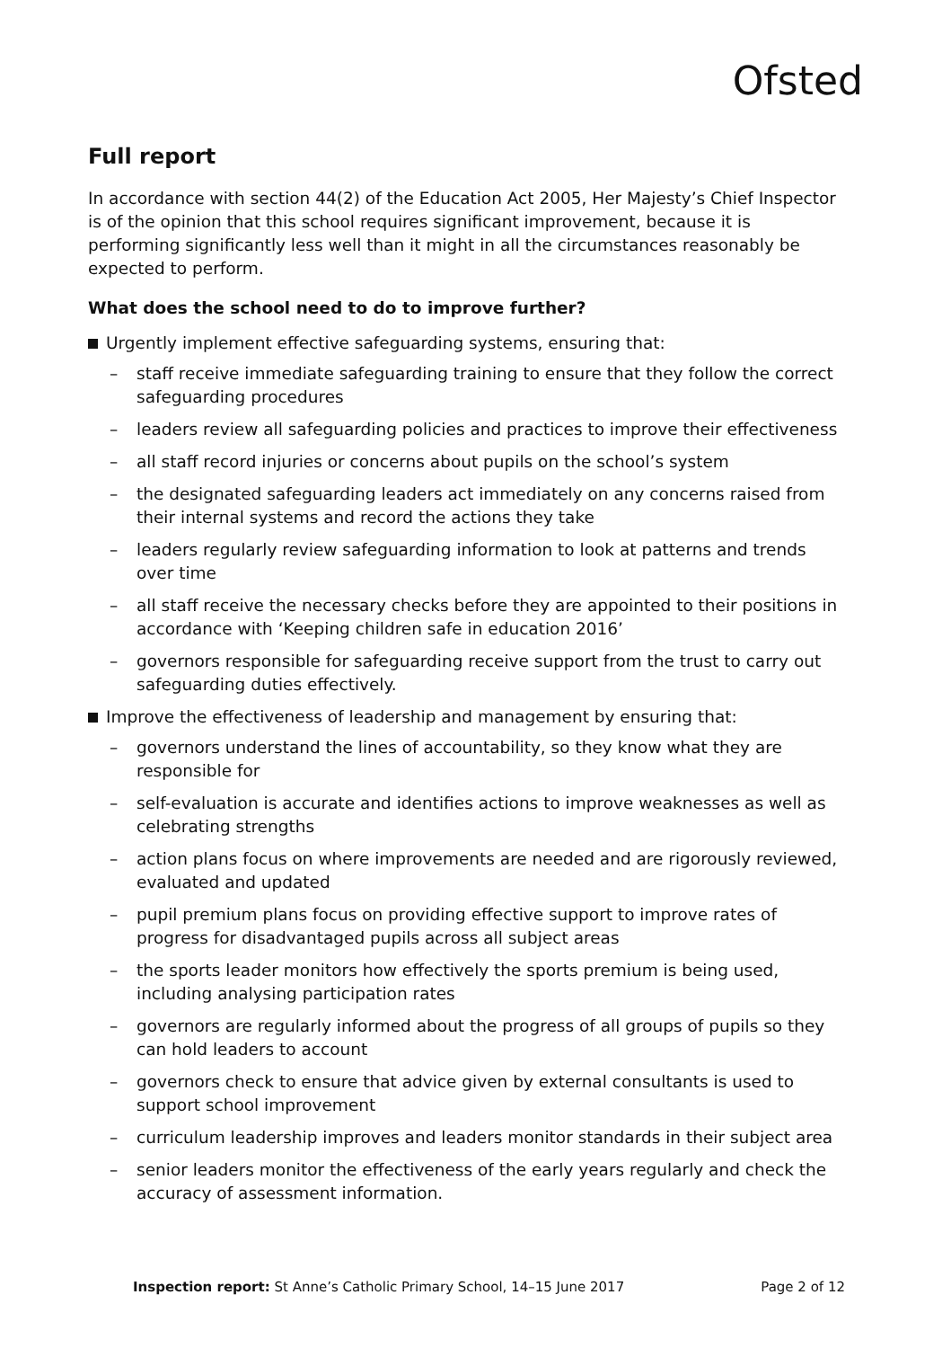Ofsted
Full report
In accordance with section 44(2) of the Education Act 2005, Her Majesty’s Chief Inspector is of the opinion that this school requires significant improvement, because it is performing significantly less well than it might in all the circumstances reasonably be expected to perform.
What does the school need to do to improve further?
Urgently implement effective safeguarding systems, ensuring that:
– staff receive immediate safeguarding training to ensure that they follow the correct safeguarding procedures
– leaders review all safeguarding policies and practices to improve their effectiveness
– all staff record injuries or concerns about pupils on the school’s system
– the designated safeguarding leaders act immediately on any concerns raised from their internal systems and record the actions they take
– leaders regularly review safeguarding information to look at patterns and trends over time
– all staff receive the necessary checks before they are appointed to their positions in accordance with ‘Keeping children safe in education 2016’
– governors responsible for safeguarding receive support from the trust to carry out safeguarding duties effectively.
Improve the effectiveness of leadership and management by ensuring that:
– governors understand the lines of accountability, so they know what they are responsible for
– self-evaluation is accurate and identifies actions to improve weaknesses as well as celebrating strengths
– action plans focus on where improvements are needed and are rigorously reviewed, evaluated and updated
– pupil premium plans focus on providing effective support to improve rates of progress for disadvantaged pupils across all subject areas
– the sports leader monitors how effectively the sports premium is being used, including analysing participation rates
– governors are regularly informed about the progress of all groups of pupils so they can hold leaders to account
– governors check to ensure that advice given by external consultants is used to support school improvement
– curriculum leadership improves and leaders monitor standards in their subject area
– senior leaders monitor the effectiveness of the early years regularly and check the accuracy of assessment information.
Inspection report: St Anne’s Catholic Primary School, 14–15 June 2017 Page 2 of 12